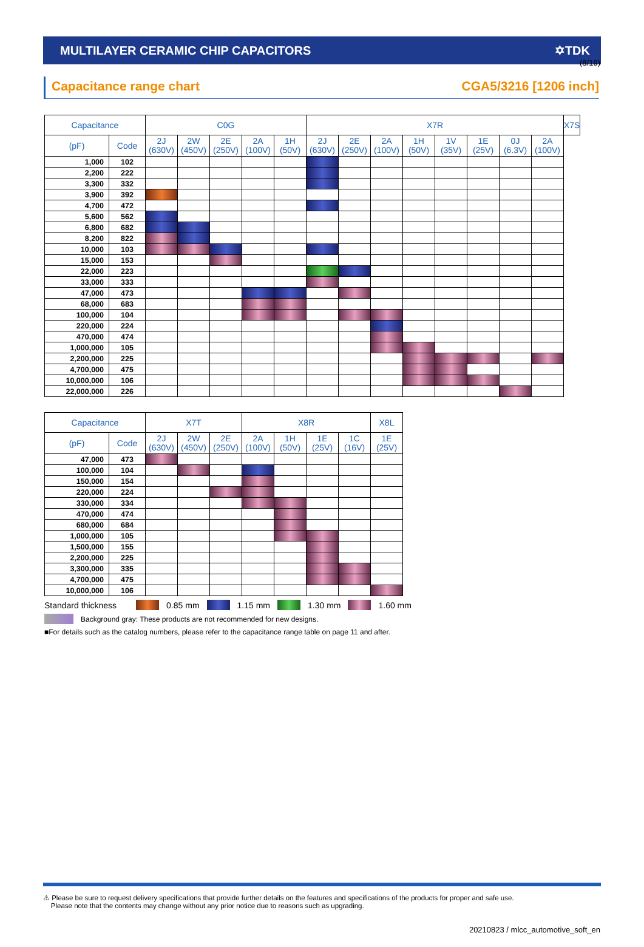(8/19)
MULTILAYER CERAMIC CHIP CAPACITORS ✡TDK
Capacitance range chart CGA5/3216 [1206 inch]
| Capacitance | | C0G | | | | | X7R | | | | | | | | X7S |
| --- | --- | --- | --- | --- | --- | --- | --- | --- | --- | --- | --- | --- | --- | --- | --- |
| (pF) | Code | 2J (630V) | 2W (450V) | 2E (250V) | 2A (100V) | 1H (50V) | 2J (630V) | 2E (250V) | 2A (100V) | 1H (50V) | 1V (35V) | 1E (25V) | 0J (6.3V) | 2A (100V) | |
| 1,000 | 102 | | | | | | | | | | | | | | |
| 2,200 | 222 | | | | | | | | | | | | | | |
| 3,300 | 332 | | | | | | | | | | | | | | |
| 3,900 | 392 | | | | | | | | | | | | | | |
| 4,700 | 472 | | | | | | | | | | | | | | |
| 5,600 | 562 | | | | | | | | | | | | | | |
| 6,800 | 682 | | | | | | | | | | | | | | |
| 8,200 | 822 | | | | | | | | | | | | | | |
| 10,000 | 103 | | | | | | | | | | | | | | |
| 15,000 | 153 | | | | | | | | | | | | | | |
| 22,000 | 223 | | | | | | | | | | | | | | |
| 33,000 | 333 | | | | | | | | | | | | | | |
| 47,000 | 473 | | | | | | | | | | | | | | |
| 68,000 | 683 | | | | | | | | | | | | | | |
| 100,000 | 104 | | | | | | | | | | | | | | |
| 220,000 | 224 | | | | | | | | | | | | | | |
| 470,000 | 474 | | | | | | | | | | | | | | |
| 1,000,000 | 105 | | | | | | | | | | | | | | |
| 2,200,000 | 225 | | | | | | | | | | | | | | |
| 4,700,000 | 475 | | | | | | | | | | | | | | |
| 10,000,000 | 106 | | | | | | | | | | | | | | |
| 22,000,000 | 226 | | | | | | | | | | | | | | |
| Capacitance | | X7T | | | X8R | | | | X8L |
| --- | --- | --- | --- | --- | --- | --- | --- | --- | --- |
| (pF) | Code | 2J (630V) | 2W (450V) | 2E (250V) | 2A (100V) | 1H (50V) | 1E (25V) | 1C (16V) | 1E (25V) |
| 47,000 | 473 | | | | | | | | |
| 100,000 | 104 | | | | | | | | |
| 150,000 | 154 | | | | | | | | |
| 220,000 | 224 | | | | | | | | |
| 330,000 | 334 | | | | | | | | |
| 470,000 | 474 | | | | | | | | |
| 680,000 | 684 | | | | | | | | |
| 1,000,000 | 105 | | | | | | | | |
| 1,500,000 | 155 | | | | | | | | |
| 2,200,000 | 225 | | | | | | | | |
| 3,300,000 | 335 | | | | | | | | |
| 4,700,000 | 475 | | | | | | | | |
| 10,000,000 | 106 | | | | | | | | |
Standard thickness 0.85 mm 1.15 mm 1.30 mm 1.60 mm
Background gray: These products are not recommended for new designs.
■For details such as the catalog numbers, please refer to the capacitance range table on page 11 and after.
⚠ Please be sure to request delivery specifications that provide further details on the features and specifications of the products for proper and safe use.
Please note that the contents may change without any prior notice due to reasons such as upgrading.
20210823 / mlcc_automotive_soft_en